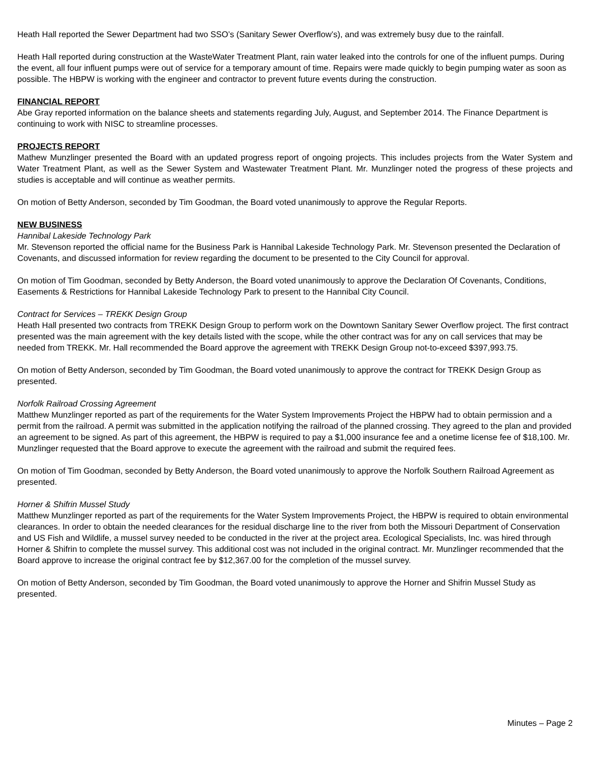Heath Hall reported the Sewer Department had two SSO’s (Sanitary Sewer Overflow’s), and was extremely busy due to the rainfall.
Heath Hall reported during construction at the WasteWater Treatment Plant, rain water leaked into the controls for one of the influent pumps. During the event, all four influent pumps were out of service for a temporary amount of time. Repairs were made quickly to begin pumping water as soon as possible. The HBPW is working with the engineer and contractor to prevent future events during the construction.
FINANCIAL REPORT
Abe Gray reported information on the balance sheets and statements regarding July, August, and September 2014. The Finance Department is continuing to work with NISC to streamline processes.
PROJECTS REPORT
Mathew Munzlinger presented the Board with an updated progress report of ongoing projects. This includes projects from the Water System and Water Treatment Plant, as well as the Sewer System and Wastewater Treatment Plant. Mr. Munzlinger noted the progress of these projects and studies is acceptable and will continue as weather permits.
On motion of Betty Anderson, seconded by Tim Goodman, the Board voted unanimously to approve the Regular Reports.
NEW BUSINESS
Hannibal Lakeside Technology Park
Mr. Stevenson reported the official name for the Business Park is Hannibal Lakeside Technology Park. Mr. Stevenson presented the Declaration of Covenants, and discussed information for review regarding the document to be presented to the City Council for approval.
On motion of Tim Goodman, seconded by Betty Anderson, the Board voted unanimously to approve the Declaration Of Covenants, Conditions, Easements & Restrictions for Hannibal Lakeside Technology Park to present to the Hannibal City Council.
Contract for Services – TREKK Design Group
Heath Hall presented two contracts from TREKK Design Group to perform work on the Downtown Sanitary Sewer Overflow project. The first contract presented was the main agreement with the key details listed with the scope, while the other contract was for any on call services that may be needed from TREKK. Mr. Hall recommended the Board approve the agreement with TREKK Design Group not-to-exceed $397,993.75.
On motion of Betty Anderson, seconded by Tim Goodman, the Board voted unanimously to approve the contract for TREKK Design Group as presented.
Norfolk Railroad Crossing Agreement
Matthew Munzlinger reported as part of the requirements for the Water System Improvements Project the HBPW had to obtain permission and a permit from the railroad. A permit was submitted in the application notifying the railroad of the planned crossing. They agreed to the plan and provided an agreement to be signed. As part of this agreement, the HBPW is required to pay a $1,000 insurance fee and a onetime license fee of $18,100. Mr. Munzlinger requested that the Board approve to execute the agreement with the railroad and submit the required fees.
On motion of Tim Goodman, seconded by Betty Anderson, the Board voted unanimously to approve the Norfolk Southern Railroad Agreement as presented.
Horner & Shifrin Mussel Study
Matthew Munzlinger reported as part of the requirements for the Water System Improvements Project, the HBPW is required to obtain environmental clearances. In order to obtain the needed clearances for the residual discharge line to the river from both the Missouri Department of Conservation and US Fish and Wildlife, a mussel survey needed to be conducted in the river at the project area. Ecological Specialists, Inc. was hired through Horner & Shifrin to complete the mussel survey. This additional cost was not included in the original contract. Mr. Munzlinger recommended that the Board approve to increase the original contract fee by $12,367.00 for the completion of the mussel survey.
On motion of Betty Anderson, seconded by Tim Goodman, the Board voted unanimously to approve the Horner and Shifrin Mussel Study as presented.
Minutes – Page 2